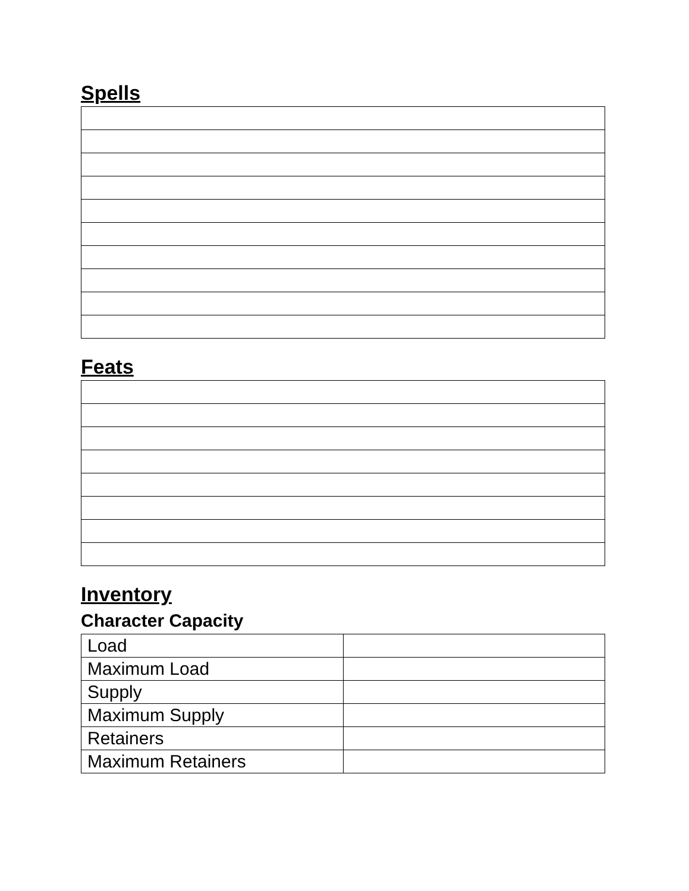Spells
Feats
Inventory
Character Capacity
| Load | |
| Maximum Load | |
| Supply | |
| Maximum Supply | |
| Retainers | |
| Maximum Retainers | |